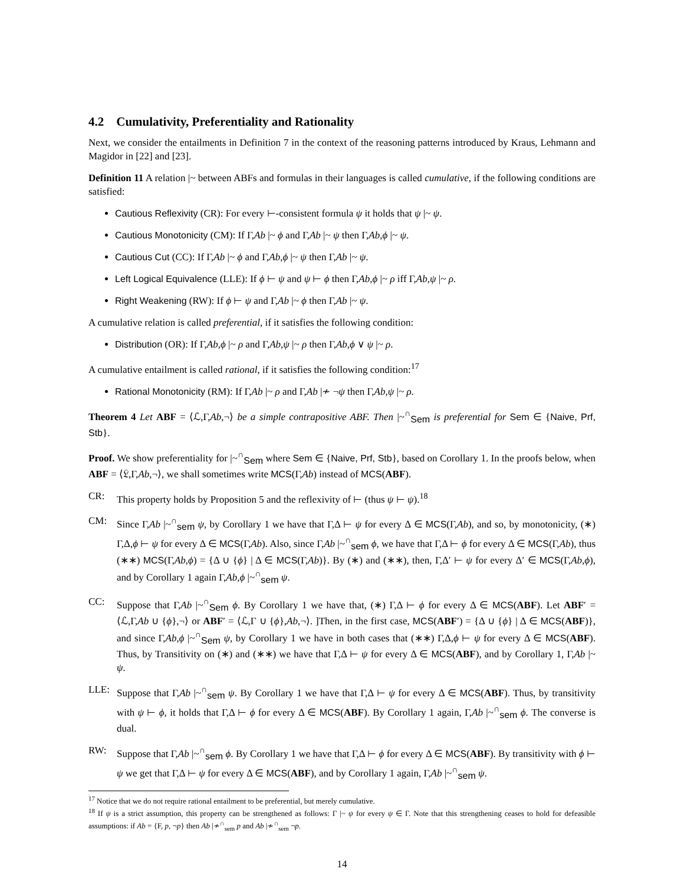4.2 Cumulativity, Preferentiality and Rationality
Next, we consider the entailments in Definition 7 in the context of the reasoning patterns introduced by Kraus, Lehmann and Magidor in [22] and [23].
Definition 11 A relation |~ between ABFs and formulas in their languages is called cumulative, if the following conditions are satisfied:
Cautious Reflexivity (CR): For every ⊢-consistent formula ψ it holds that ψ |~ ψ.
Cautious Monotonicity (CM): If Γ,Ab |~ ϕ and Γ,Ab |~ ψ then Γ,Ab,ϕ |~ ψ.
Cautious Cut (CC): If Γ,Ab |~ ϕ and Γ,Ab,ϕ |~ ψ then Γ,Ab |~ ψ.
Left Logical Equivalence (LLE): If ϕ ⊢ ψ and ψ ⊢ ϕ then Γ,Ab,ϕ |~ ρ iff Γ,Ab,ψ |~ ρ.
Right Weakening (RW): If ϕ ⊢ ψ and Γ,Ab |~ ϕ then Γ,Ab |~ ψ.
A cumulative relation is called preferential, if it satisfies the following condition:
Distribution (OR): If Γ,Ab,ϕ |~ ρ and Γ,Ab,ψ |~ ρ then Γ,Ab,ϕ ∨ ψ |~ ρ.
A cumulative entailment is called rational, if it satisfies the following condition:<sup>17</sup>
Rational Monotonicity (RM): If Γ,Ab |~ ρ and Γ,Ab |≁ ¬ψ then Γ,Ab,ψ |~ ρ.
Theorem 4 Let ABF = ⟨ℒ,Γ,Ab,¬⟩ be a simple contrapositive ABF. Then |~<sup>∩</sup><sub>Sem</sub> is preferential for Sem ∈ {Naive, Prf, Stb}.
Proof. We show preferentiality for |~<sup>∩</sup><sub>Sem</sub> where Sem ∈ {Naive, Prf, Stb}, based on Corollary 1. In the proofs below, when ABF = ⟨𝔏,Γ,Ab,¬⟩, we shall sometimes write MCS(Γ,Ab) instead of MCS(ABF).
CR: This property holds by Proposition 5 and the reflexivity of ⊢ (thus ψ ⊢ ψ).<sup>18</sup>
CM: Since Γ,Ab |~<sup>∩</sup><sub>sem</sub> ψ, by Corollary 1 we have that Γ,Δ ⊢ ψ for every Δ ∈ MCS(Γ,Ab), and so, by monotonicity, (∗) Γ,Δ,ϕ ⊢ ψ for every Δ ∈ MCS(Γ,Ab). Also, since Γ,Ab |~<sup>∩</sup><sub>sem</sub> ϕ, we have that Γ,Δ ⊢ ϕ for every Δ ∈ MCS(Γ,Ab), thus (∗∗) MCS(Γ,Ab,ϕ) = {Δ ∪ {ϕ} | Δ ∈ MCS(Γ,Ab)}. By (∗) and (∗∗), then, Γ,Δ′ ⊢ ψ for every Δ′ ∈ MCS(Γ,Ab,ϕ), and by Corollary 1 again Γ,Ab,ϕ |~<sup>∩</sup><sub>sem</sub> ψ.
CC: Suppose that Γ,Ab |~<sup>∩</sup><sub>Sem</sub> ϕ. By Corollary 1 we have that, (∗) Γ,Δ ⊢ ϕ for every Δ ∈ MCS(ABF). Let ABF′ = ⟨ℒ,Γ,Ab ∪ {ϕ},¬⟩ or ABF′ = ⟨ℒ,Γ ∪ {ϕ},Ab,¬⟩. ]Then, in the first case, MCS(ABF′) = {Δ ∪ {ϕ} | Δ ∈ MCS(ABF)}, and since Γ,Ab,ϕ |~<sup>∩</sup><sub>Sem</sub> ψ, by Corollary 1 we have in both cases that (∗∗) Γ,Δ,ϕ ⊢ ψ for every Δ ∈ MCS(ABF). Thus, by Transitivity on (∗) and (∗∗) we have that Γ,Δ ⊢ ψ for every Δ ∈ MCS(ABF), and by Corollary 1, Γ,Ab |~ ψ.
LLE: Suppose that Γ,Ab |~<sup>∩</sup><sub>sem</sub> ψ. By Corollary 1 we have that Γ,Δ ⊢ ψ for every Δ ∈ MCS(ABF). Thus, by transitivity with ψ ⊢ ϕ, it holds that Γ,Δ ⊢ ϕ for every Δ ∈ MCS(ABF). By Corollary 1 again, Γ,Ab |~<sup>∩</sup><sub>sem</sub> ϕ. The converse is dual.
RW: Suppose that Γ,Ab |~<sup>∩</sup><sub>sem</sub> ϕ. By Corollary 1 we have that Γ,Δ ⊢ ϕ for every Δ ∈ MCS(ABF). By transitivity with ϕ ⊢ ψ we get that Γ,Δ ⊢ ψ for every Δ ∈ MCS(ABF), and by Corollary 1 again, Γ,Ab |~<sup>∩</sup><sub>sem</sub> ψ.
<sup>17</sup> Notice that we do not require rational entailment to be preferential, but merely cumulative.
<sup>18</sup> If ψ is a strict assumption, this property can be strengthened as follows: Γ |~ ψ for every ψ ∈ Γ. Note that this strengthening ceases to hold for defeasible assumptions: if Ab = {F, p, ¬p} then Ab |≁<sup>∩</sup><sub>sem</sub> p and Ab |≁<sup>∩</sup><sub>sem</sub> ¬p.
14